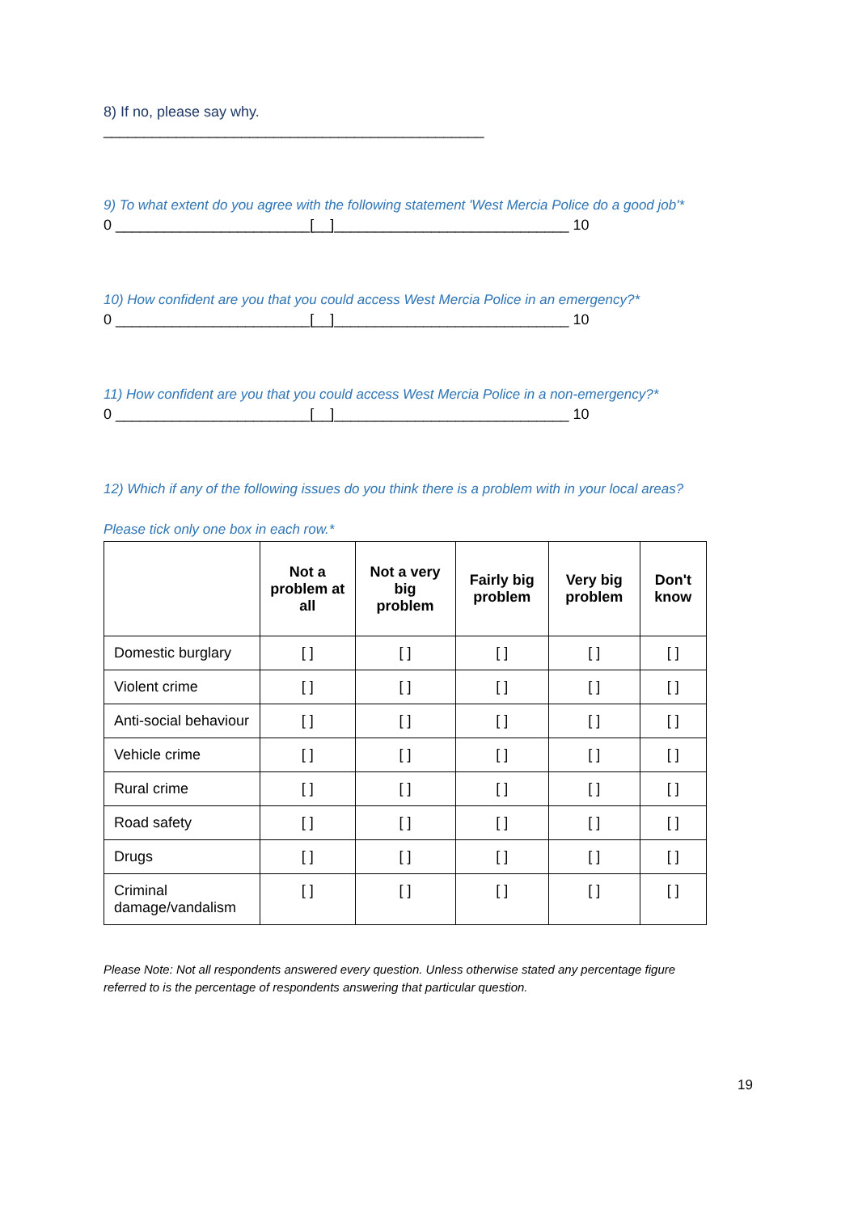8) If no, please say why.
_______________________________________________
9) To what extent do you agree with the following statement 'West Mercia Police do a good job'*
0 ________________________[__]_____________________________ 10
10) How confident are you that you could access West Mercia Police in an emergency?*
0 ________________________[__]_____________________________ 10
11) How confident are you that you could access West Mercia Police in a non-emergency?*
0 ________________________[__]_____________________________ 10
12) Which if any of the following issues do you think there is a problem with in your local areas?
Please tick only one box in each row.*
| | Not a problem at all | Not a very big problem | Fairly big problem | Very big problem | Don't know |
| --- | --- | --- | --- | --- | --- |
| Domestic burglary | [ ] | [ ] | [ ] | [ ] | [ ] |
| Violent crime | [ ] | [ ] | [ ] | [ ] | [ ] |
| Anti-social behaviour | [ ] | [ ] | [ ] | [ ] | [ ] |
| Vehicle crime | [ ] | [ ] | [ ] | [ ] | [ ] |
| Rural crime | [ ] | [ ] | [ ] | [ ] | [ ] |
| Road safety | [ ] | [ ] | [ ] | [ ] | [ ] |
| Drugs | [ ] | [ ] | [ ] | [ ] | [ ] |
| Criminal damage/vandalism | [ ] | [ ] | [ ] | [ ] | [ ] |
19
Please Note: Not all respondents answered every question. Unless otherwise stated any percentage figure
referred to is the percentage of respondents answering that particular question.